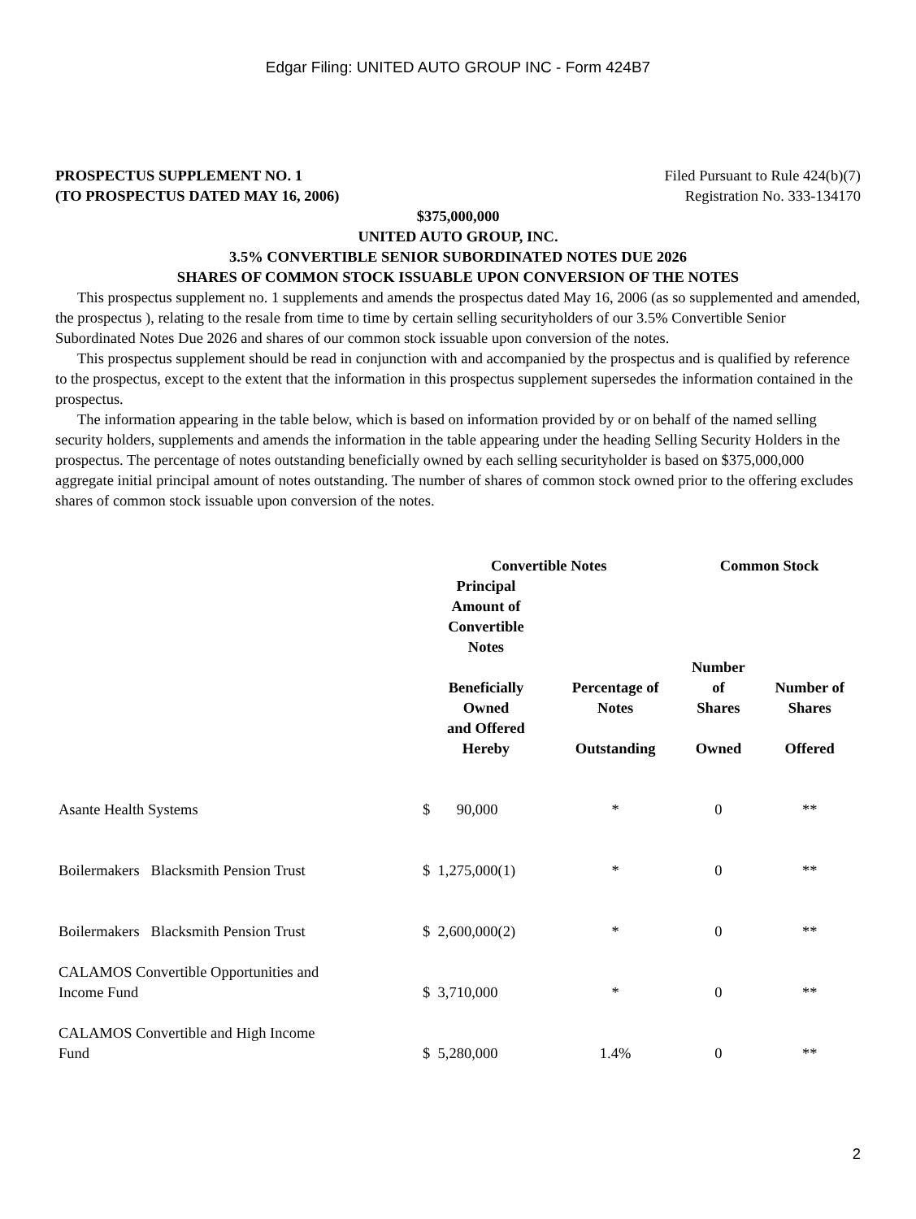Edgar Filing: UNITED AUTO GROUP INC - Form 424B7
PROSPECTUS SUPPLEMENT NO. 1
(TO PROSPECTUS DATED MAY 16, 2006) Filed Pursuant to Rule 424(b)(7)
Registration No. 333-134170
$375,000,000
UNITED AUTO GROUP, INC.
3.5% CONVERTIBLE SENIOR SUBORDINATED NOTES DUE 2026
SHARES OF COMMON STOCK ISSUABLE UPON CONVERSION OF THE NOTES
This prospectus supplement no. 1 supplements and amends the prospectus dated May 16, 2006 (as so supplemented and amended, the prospectus ), relating to the resale from time to time by certain selling securityholders of our 3.5% Convertible Senior Subordinated Notes Due 2026 and shares of our common stock issuable upon conversion of the notes.
This prospectus supplement should be read in conjunction with and accompanied by the prospectus and is qualified by reference to the prospectus, except to the extent that the information in this prospectus supplement supersedes the information contained in the prospectus.
The information appearing in the table below, which is based on information provided by or on behalf of the named selling security holders, supplements and amends the information in the table appearing under the heading Selling Security Holders in the prospectus. The percentage of notes outstanding beneficially owned by each selling securityholder is based on $375,000,000 aggregate initial principal amount of notes outstanding. The number of shares of common stock owned prior to the offering excludes shares of common stock issuable upon conversion of the notes.
| | Convertible Notes | | Common Stock | |
| --- | --- | --- | --- | --- |
| | Principal Amount of Convertible Notes Beneficially Owned and Offered Hereby | Percentage of Notes Outstanding | Number of Shares Owned | Number of Shares Offered |
| Asante Health Systems | $ 90,000 | * | 0 | ** |
| Boilermakers Blacksmith Pension Trust | $ 1,275,000(1) | * | 0 | ** |
| Boilermakers Blacksmith Pension Trust | $ 2,600,000(2) | * | 0 | ** |
| CALAMOS Convertible Opportunities and Income Fund | $ 3,710,000 | * | 0 | ** |
| CALAMOS Convertible and High Income Fund | $ 5,280,000 | 1.4% | 0 | ** |
2